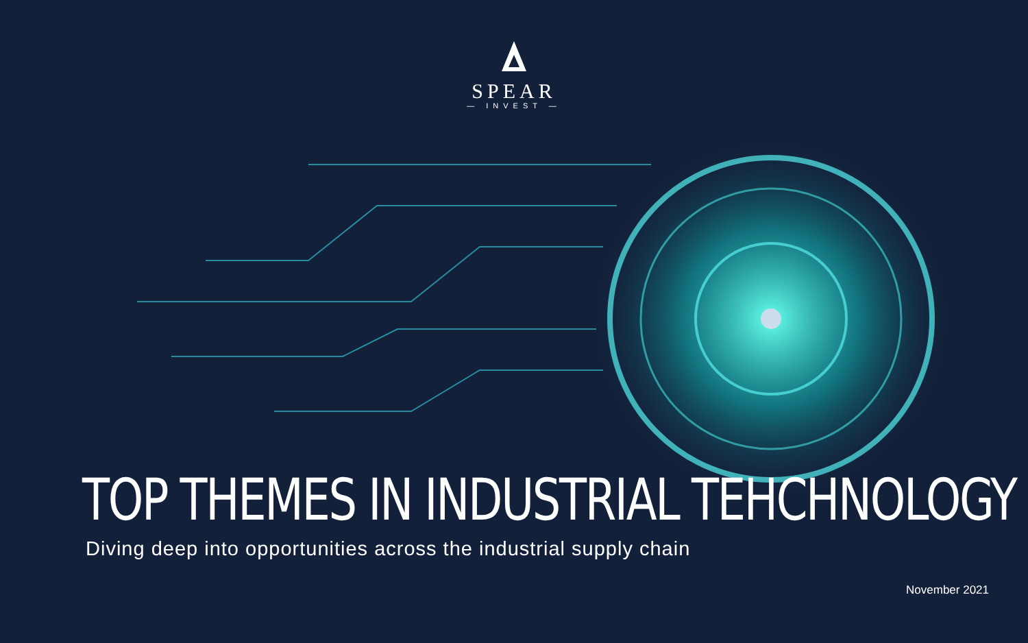SPEAR
— INVEST —
TOP THEMES IN INDUSTRIAL TEHCHNOLOGY
Diving deep into opportunities across the industrial supply chain
November 2021